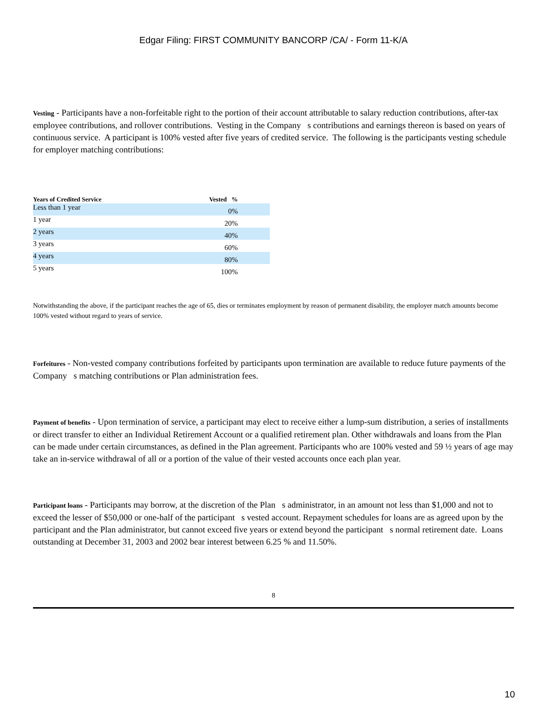Edgar Filing: FIRST COMMUNITY BANCORP /CA/ - Form 11-K/A
Vesting - Participants have a non-forfeitable right to the portion of their account attributable to salary reduction contributions, after-tax employee contributions, and rollover contributions. Vesting in the Company s contributions and earnings thereon is based on years of continuous service. A participant is 100% vested after five years of credited service. The following is the participants vesting schedule for employer matching contributions:
| Years of Credited Service | Vested % |
| --- | --- |
| Less than 1 year | 0% |
| 1 year | 20% |
| 2 years | 40% |
| 3 years | 60% |
| 4 years | 80% |
| 5 years | 100% |
Notwithstanding the above, if the participant reaches the age of 65, dies or terminates employment by reason of permanent disability, the employer match amounts become 100% vested without regard to years of service.
Forfeitures - Non-vested company contributions forfeited by participants upon termination are available to reduce future payments of the Company s matching contributions or Plan administration fees.
Payment of benefits - Upon termination of service, a participant may elect to receive either a lump-sum distribution, a series of installments or direct transfer to either an Individual Retirement Account or a qualified retirement plan. Other withdrawals and loans from the Plan can be made under certain circumstances, as defined in the Plan agreement. Participants who are 100% vested and 59 ½ years of age may take an in-service withdrawal of all or a portion of the value of their vested accounts once each plan year.
Participant loans - Participants may borrow, at the discretion of the Plan s administrator, in an amount not less than $1,000 and not to exceed the lesser of $50,000 or one-half of the participant s vested account. Repayment schedules for loans are as agreed upon by the participant and the Plan administrator, but cannot exceed five years or extend beyond the participant s normal retirement date. Loans outstanding at December 31, 2003 and 2002 bear interest between 6.25 % and 11.50%.
8
10